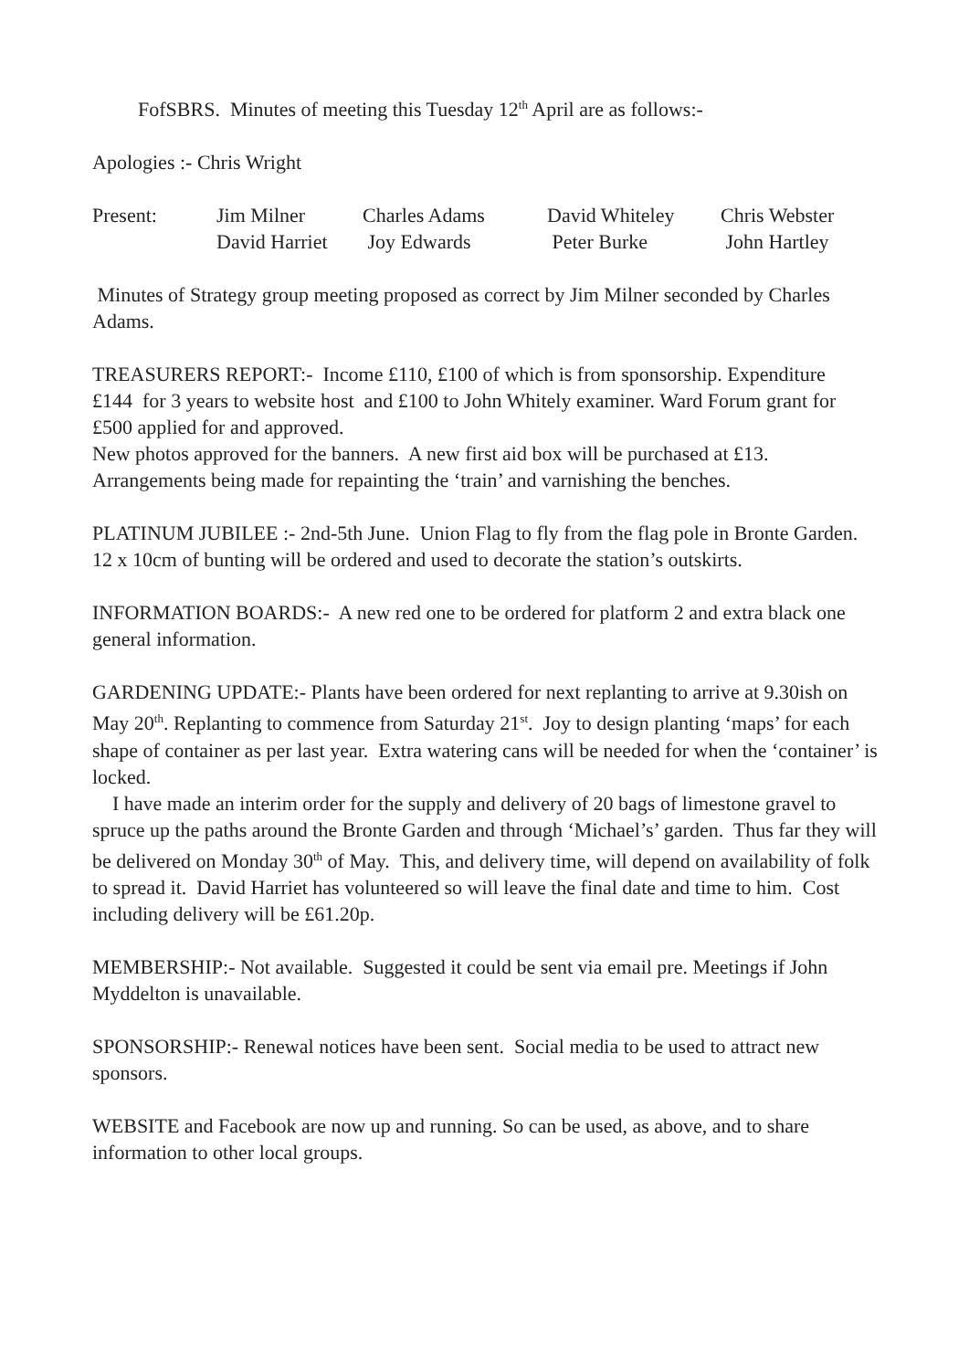FofSBRS. Minutes of meeting this Tuesday 12<sup>th</sup> April are as follows:-
Apologies :- Chris Wright
| Present: | Jim Milner | Charles Adams | David Whiteley | Chris Webster |
| | David Harriet | Joy Edwards | Peter Burke | John Hartley |
Minutes of Strategy group meeting proposed as correct by Jim Milner seconded by Charles Adams.
TREASURERS REPORT:- Income £110, £100 of which is from sponsorship. Expenditure £144 for 3 years to website host and £100 to John Whitely examiner. Ward Forum grant for £500 applied for and approved.
New photos approved for the banners. A new first aid box will be purchased at £13. Arrangements being made for repainting the ‘train’ and varnishing the benches.
PLATINUM JUBILEE :- 2nd-5th June. Union Flag to fly from the flag pole in Bronte Garden. 12 x 10cm of bunting will be ordered and used to decorate the station’s outskirts.
INFORMATION BOARDS:- A new red one to be ordered for platform 2 and extra black one general information.
GARDENING UPDATE:- Plants have been ordered for next replanting to arrive at 9.30ish on May 20<sup>th</sup>. Replanting to commence from Saturday 21<sup>st</sup>. Joy to design planting ‘maps’ for each shape of container as per last year. Extra watering cans will be needed for when the ‘container’ is locked.
I have made an interim order for the supply and delivery of 20 bags of limestone gravel to spruce up the paths around the Bronte Garden and through ‘Michael’s’ garden. Thus far they will be delivered on Monday 30<sup>th</sup> of May. This, and delivery time, will depend on availability of folk to spread it. David Harriet has volunteered so will leave the final date and time to him. Cost including delivery will be £61.20p.
MEMBERSHIP:- Not available. Suggested it could be sent via email pre. Meetings if John Myddelton is unavailable.
SPONSORSHIP:- Renewal notices have been sent. Social media to be used to attract new sponsors.
WEBSITE and Facebook are now up and running. So can be used, as above, and to share information to other local groups.